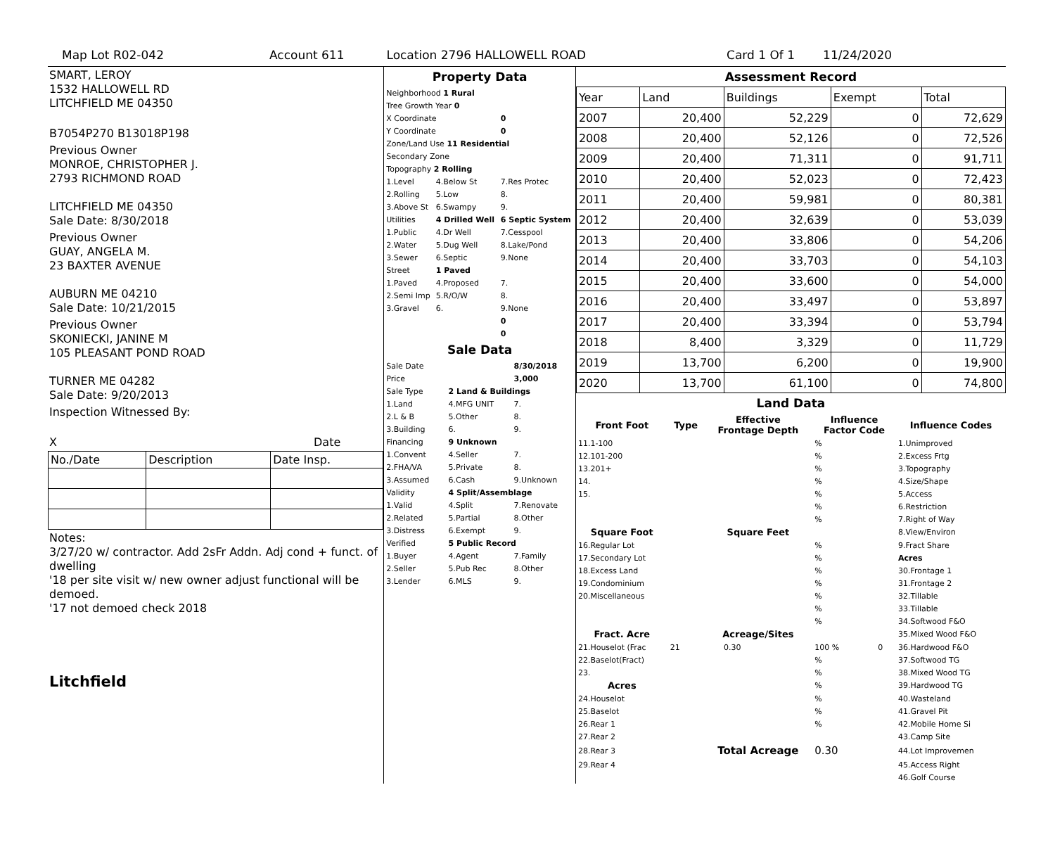Map Lot R02-042 Account 611 Location 2796 HALLOWELL ROAD Card 1 Of 1 11/24/2020
SMART, LEROY
1532 HALLOWELL RD
LITCHFIELD ME 04350
B7054P270 B13018P198
Previous Owner
MONROE, CHRISTOPHER J.
2793 RICHMOND ROAD
LITCHFIELD ME 04350
Sale Date: 8/30/2018
Previous Owner
GUAY, ANGELA M.
23 BAXTER AVENUE
AUBURN ME 04210
Sale Date: 10/21/2015
Previous Owner
SKONIECKI, JANINE M
105 PLEASANT POND ROAD
TURNER ME 04282
Sale Date: 9/20/2013
Inspection Witnessed By:
X Date
| No./Date | Description | Date Insp. |
Notes:
3/27/20 w/ contractor. Add 2sFr Addn. Adj cond + funct. of dwelling
'18 per site visit w/ new owner adjust functional will be demoed.
'17 not demoed check 2018
Litchfield
Property Data
| Neighborhood 1 Rural | | |
| Tree Growth Year 0 | | |
| X Coordinate | | 0 |
| Y Coordinate | | 0 |
| Zone/Land Use 11 Residential | | |
| Secondary Zone | | |
| Topography 2 Rolling | | |
| 1.Level | 4.Below St | 7.Res Protec |
| 2.Rolling | 5.Low | 8. |
| 3.Above St | 6.Swampy | 9. |
| Utilities | 4 Drilled Well | 6 Septic System |
| 1.Public | 4.Dr Well | 7.Cesspool |
| 2.Water | 5.Dug Well | 8.Lake/Pond |
| 3.Sewer | 6.Septic | 9.None |
| Street | 1 Paved | |
| 1.Paved | 4.Proposed | 7. |
| 2.Semi Imp | 5.R/O/W | 8. |
| 3.Gravel | 6. | 9.None |
| | | 0 |
| | | 0 |
Sale Data
| Sale Date | | 8/30/2018 |
| Price | | 3,000 |
| Sale Type | 2 Land & Buildings | |
| 1.Land | 4.MFG UNIT | 7. |
| 2.L & B | 5.Other | 8. |
| 3.Building | 6. | 9. |
| Financing | 9 Unknown | |
| 1.Convent | 4.Seller | 7. |
| 2.FHA/VA | 5.Private | 8. |
| 3.Assumed | 6.Cash | 9.Unknown |
| Validity | 4 Split/Assemblage | |
| 1.Valid | 4.Split | 7.Renovate |
| 2.Related | 5.Partial | 8.Other |
| 3.Distress | 6.Exempt | 9. |
| Verified | 5 Public Record | |
| 1.Buyer | 4.Agent | 7.Family |
| 2.Seller | 5.Pub Rec | 8.Other |
| 3.Lender | 6.MLS | 9. |
Assessment Record
| Year | Land | Buildings | Exempt | Total |
| 2007 | 20,400 | 52,229 | 0 | 72,629 |
| 2008 | 20,400 | 52,126 | 0 | 72,526 |
| 2009 | 20,400 | 71,311 | 0 | 91,711 |
| 2010 | 20,400 | 52,023 | 0 | 72,423 |
| 2011 | 20,400 | 59,981 | 0 | 80,381 |
| 2012 | 20,400 | 32,639 | 0 | 53,039 |
| 2013 | 20,400 | 33,806 | 0 | 54,206 |
| 2014 | 20,400 | 33,703 | 0 | 54,103 |
| 2015 | 20,400 | 33,600 | 0 | 54,000 |
| 2016 | 20,400 | 33,497 | 0 | 53,897 |
| 2017 | 20,400 | 33,394 | 0 | 53,794 |
| 2018 | 8,400 | 3,329 | 0 | 11,729 |
| 2019 | 13,700 | 6,200 | 0 | 19,900 |
| 2020 | 13,700 | 61,100 | 0 | 74,800 |
Land Data
| Front Foot | Type | Effective Frontage Depth | | Influence Factor Code | | Influence Codes |
| --- | --- | --- | --- | --- | --- | --- |
| 11.1-100 | | | | % | | 1.Unimproved |
| 12.101-200 | | | | % | | 2.Excess Frtg |
| 13.201+ | | | | % | | 3.Topography |
| 14. | | | | % | | 4.Size/Shape |
| 15. | | | | % | | 5.Access |
| | | | | % | | 6.Restriction |
| | | | | % | | 7.Right of Way |
| Square Foot | | Square Feet | | | | 8.View/Environ |
| 16.Regular Lot | | | | % | | 9.Fract Share |
| 17.Secondary Lot | | | | % | | Acres |
| 18.Excess Land | | | | % | | 30.Frontage 1 |
| 19.Condominium | | | | % | | 31.Frontage 2 |
| 20.Miscellaneous | | | | % | | 32.Tillable |
| | | | | % | | 33.Tillable |
| | | | | % | | 34.Softwood F&O |
| Fract. Acre | | Acreage/Sites | | | | 35.Mixed Wood F&O |
| 21.Houselot (Frac | 21 | | 0.30 | 100 % | 0 | 36.Hardwood F&O |
| 22.Baselot(Fract) | | | | % | | 37.Softwood TG |
| 23. | | | | % | | 38.Mixed Wood TG |
| Acres | | | | % | | 39.Hardwood TG |
| 24.Houselot | | | | % | | 40.Wasteland |
| 25.Baselot | | | | % | | 41.Gravel Pit |
| 26.Rear 1 | | | | % | | 42.Mobile Home Si |
| 27.Rear 2 | | | | | | 43.Camp Site |
| 28.Rear 3 | | Total Acreage | | 0.30 | | 44.Lot Improvemen |
| 29.Rear 4 | | | | | | 45.Access Right |
| | | | | | | 46.Golf Course |